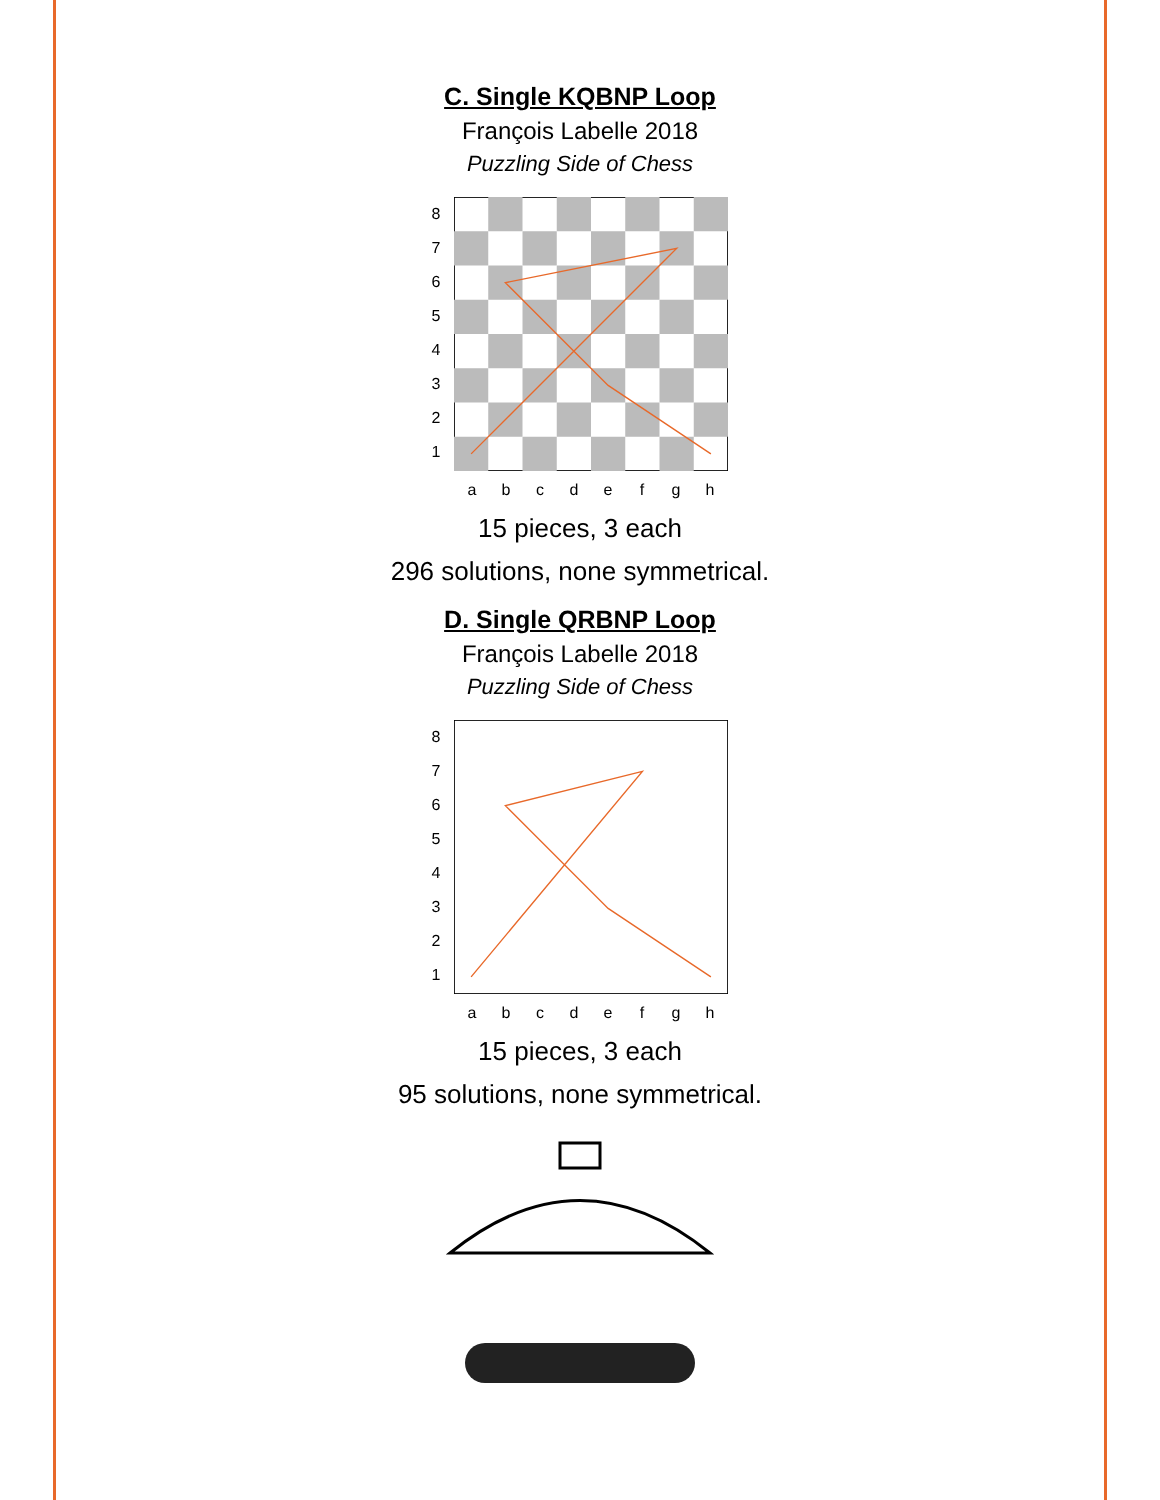C. Single KQBNP Loop
François Labelle 2018
Puzzling Side of Chess
87654321
abcdefgh
15 pieces, 3 each
296 solutions, none symmetrical.
D. Single QRBNP Loop
François Labelle 2018
Puzzling Side of Chess
87654321
abcdefgh
15 pieces, 3 each
95 solutions, none symmetrical.